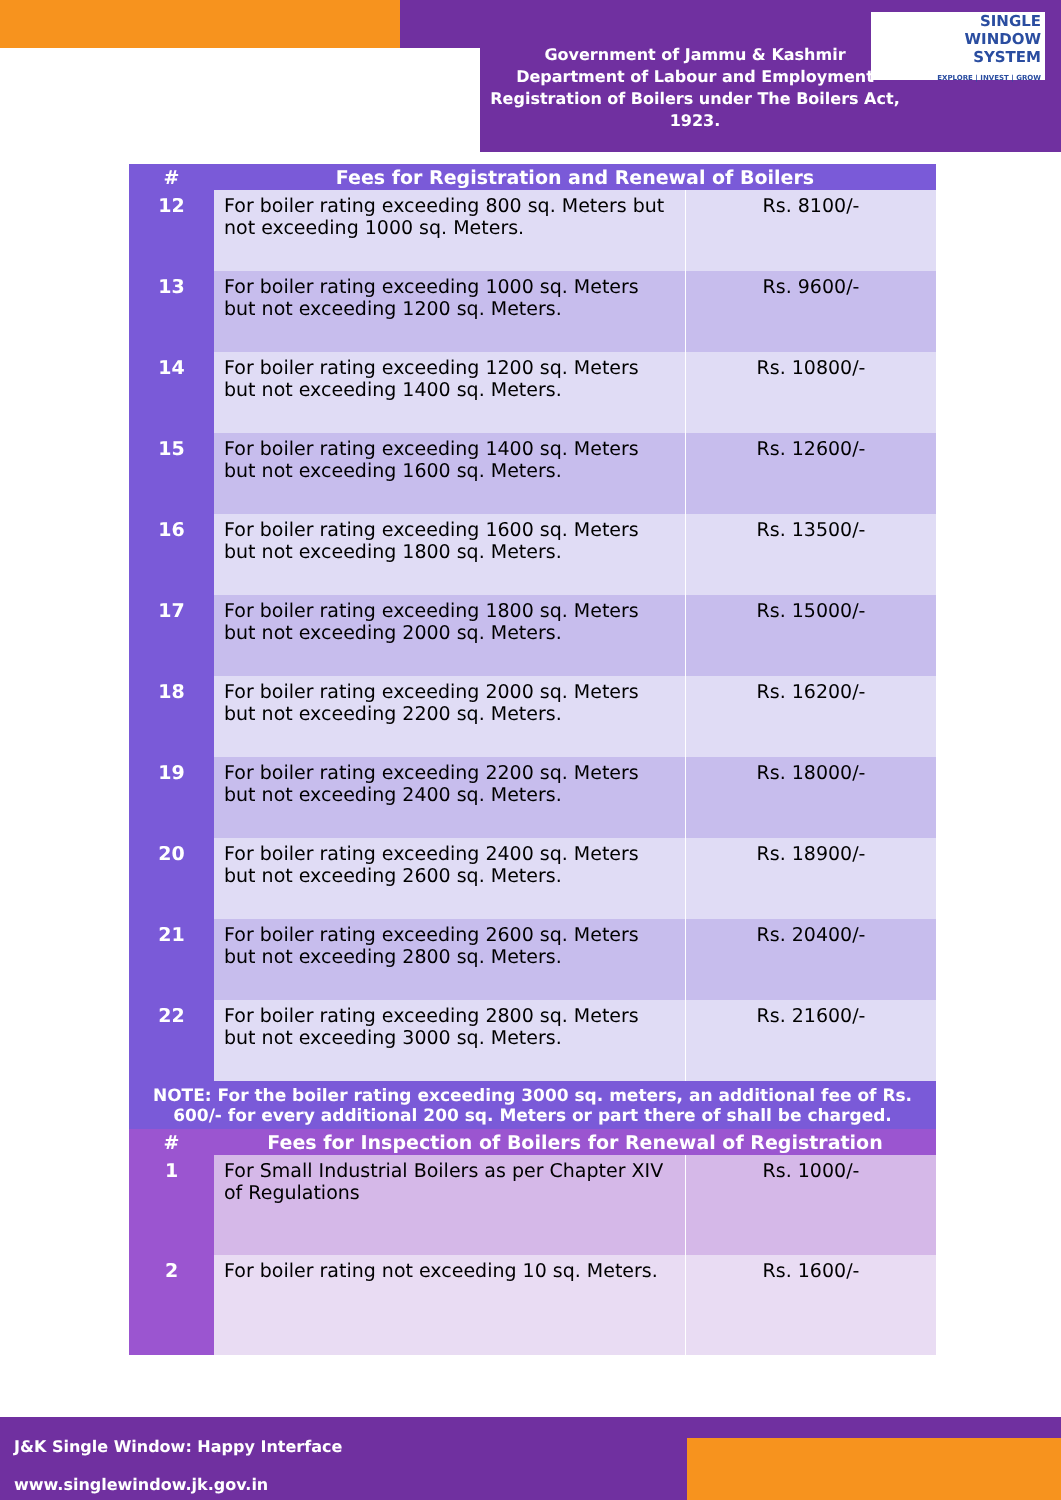SINGLE
WINDOW
SYSTEM
EXPLORE | INVEST | GROW
Government of Jammu & Kashmir
Department of Labour and Employment
Registration of Boilers under The Boilers Act, 1923.
| # | Fees for Registration and Renewal of Boilers | |
| --- | --- | --- |
| 12 | For boiler rating exceeding 800 sq. Meters but not exceeding 1000 sq. Meters. | Rs. 8100/- |
| 13 | For boiler rating exceeding 1000 sq. Meters but not exceeding 1200 sq. Meters. | Rs. 9600/- |
| 14 | For boiler rating exceeding 1200 sq. Meters but not exceeding 1400 sq. Meters. | Rs. 10800/- |
| 15 | For boiler rating exceeding 1400 sq. Meters but not exceeding 1600 sq. Meters. | Rs. 12600/- |
| 16 | For boiler rating exceeding 1600 sq. Meters but not exceeding 1800 sq. Meters. | Rs. 13500/- |
| 17 | For boiler rating exceeding 1800 sq. Meters but not exceeding 2000 sq. Meters. | Rs. 15000/- |
| 18 | For boiler rating exceeding 2000 sq. Meters but not exceeding 2200 sq. Meters. | Rs. 16200/- |
| 19 | For boiler rating exceeding 2200 sq. Meters but not exceeding 2400 sq. Meters. | Rs. 18000/- |
| 20 | For boiler rating exceeding 2400 sq. Meters but not exceeding 2600 sq. Meters. | Rs. 18900/- |
| 21 | For boiler rating exceeding 2600 sq. Meters but not exceeding 2800 sq. Meters. | Rs. 20400/- |
| 22 | For boiler rating exceeding 2800 sq. Meters but not exceeding 3000 sq. Meters. | Rs. 21600/- |
| NOTE: For the boiler rating exceeding 3000 sq. meters, an additional fee of Rs. 600/- for every additional 200 sq. Meters or part there of shall be charged. | | |
| # | Fees for Inspection of Boilers for Renewal of Registration | |
| 1 | For Small Industrial Boilers as per Chapter XIV of Regulations | Rs. 1000/- |
| 2 | For boiler rating not exceeding 10 sq. Meters. | Rs. 1600/- |
J&K Single Window: Happy Interface
www.singlewindow.jk.gov.in